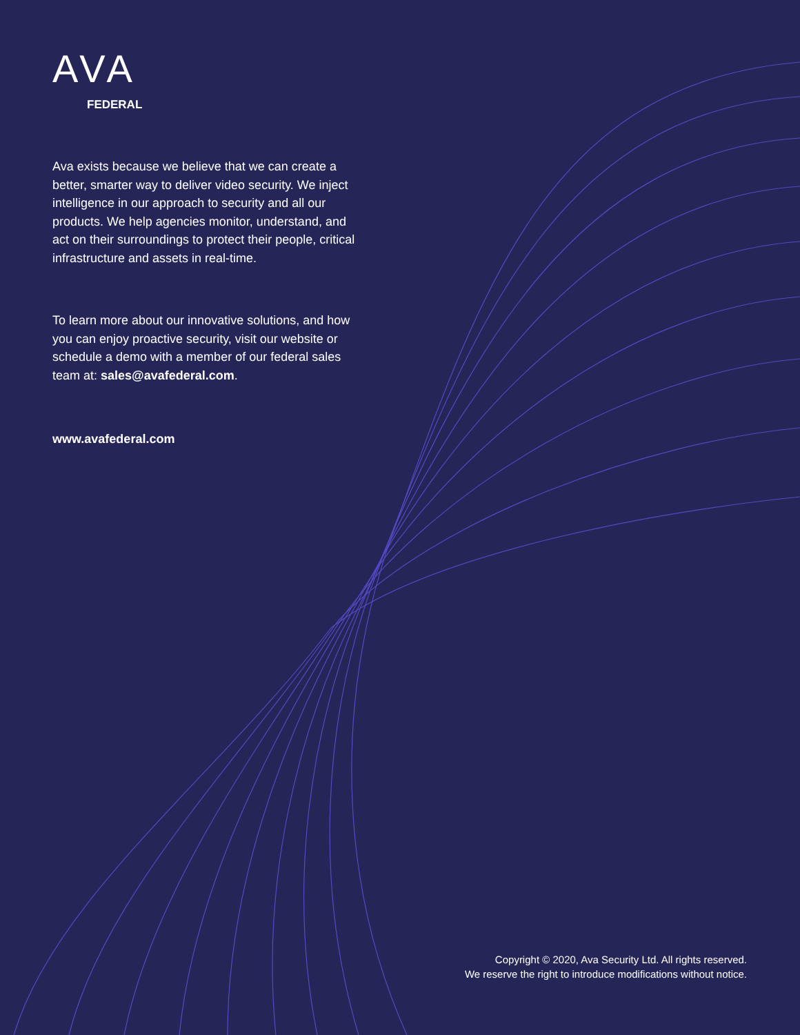AVA
FEDERAL
Ava exists because we believe that we can create a better, smarter way to deliver video security. We inject intelligence in our approach to security and all our products. We help agencies monitor, understand, and act on their surroundings to protect their people, critical infrastructure and assets in real-time.
To learn more about our innovative solutions, and how you can enjoy proactive security, visit our website or schedule a demo with a member of our federal sales team at: sales@avafederal.com.
www.avafederal.com
Copyright © 2020, Ava Security Ltd. All rights reserved.
We reserve the right to introduce modifications without notice.